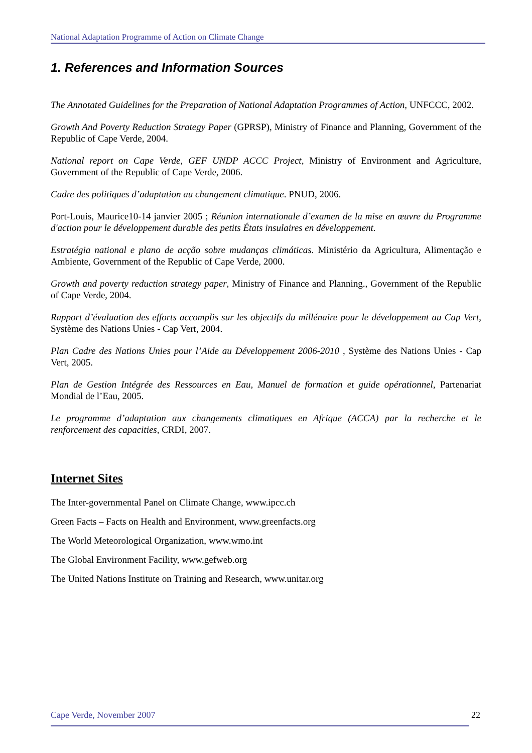National Adaptation Programme of Action on Climate Change
1. References and Information Sources
The Annotated Guidelines for the Preparation of National Adaptation Programmes of Action, UNFCCC, 2002.
Growth And Poverty Reduction Strategy Paper (GPRSP), Ministry of Finance and Planning, Government of the Republic of Cape Verde, 2004.
National report on Cape Verde, GEF UNDP ACCC Project, Ministry of Environment and Agriculture, Government of the Republic of Cape Verde, 2006.
Cadre des politiques d’adaptation au changement climatique. PNUD, 2006.
Port-Louis, Maurice10-14 janvier 2005 ; Réunion internationale d’examen de la mise en œuvre du Programme d'action pour le développement durable des petits États insulaires en développement.
Estratégia national e plano de acção sobre mudanças climáticas. Ministério da Agricultura, Alimentação e Ambiente, Government of the Republic of Cape Verde, 2000.
Growth and poverty reduction strategy paper, Ministry of Finance and Planning., Government of the Republic of Cape Verde, 2004.
Rapport d’évaluation des efforts accomplis sur les objectifs du millénaire pour le développement au Cap Vert, Système des Nations Unies - Cap Vert, 2004.
Plan Cadre des Nations Unies pour l’Aide au Développement 2006-2010 , Système des Nations Unies - Cap Vert, 2005.
Plan de Gestion Intégrée des Ressources en Eau, Manuel de formation et guide opérationnel, Partenariat Mondial de l’Eau, 2005.
Le programme d’adaptation aux changements climatiques en Afrique (ACCA) par la recherche et le renforcement des capacities, CRDI, 2007.
Internet Sites
The Inter-governmental Panel on Climate Change, www.ipcc.ch
Green Facts – Facts on Health and Environment, www.greenfacts.org
The World Meteorological Organization, www.wmo.int
The Global Environment Facility, www.gefweb.org
The United Nations Institute on Training and Research, www.unitar.org
Cape Verde, November 2007 22